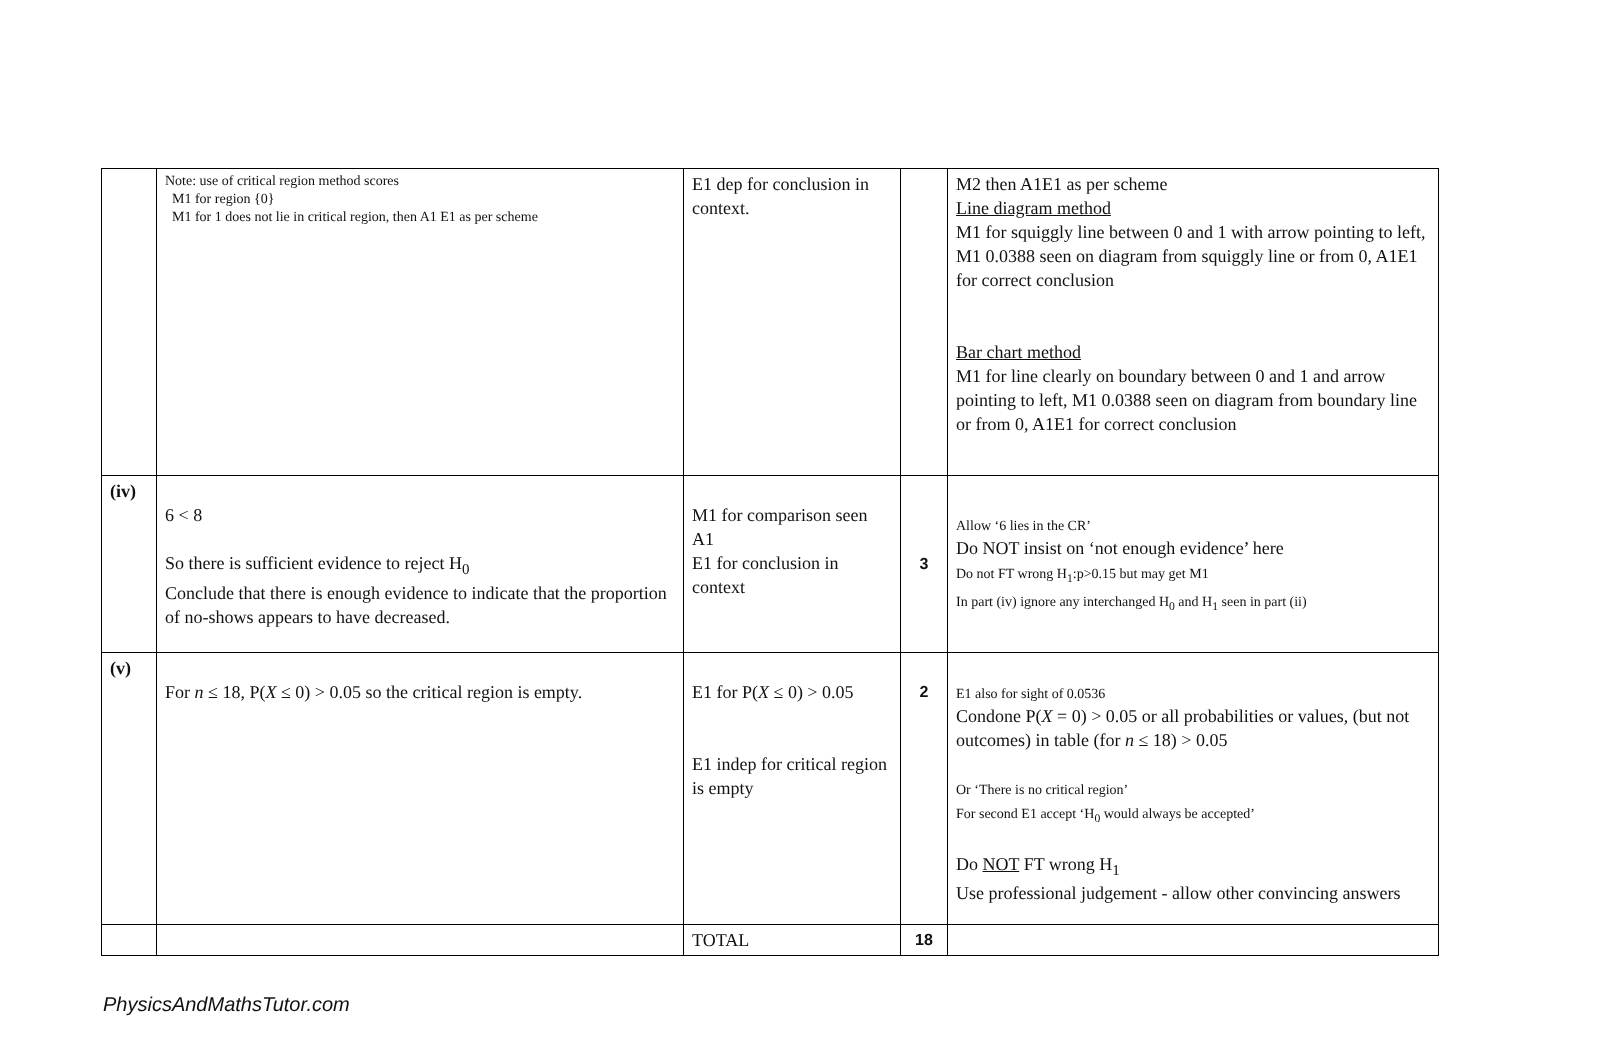| | Note: use of critical region method scores M1 for region {0} M1 for 1 does not lie in critical region, then A1 E1 as per scheme | E1 dep for conclusion in context. | | M2 then A1E1 as per scheme Line diagram method M1 for squiggly line between 0 and 1 with arrow pointing to left, M1 0.0388 seen on diagram from squiggly line or from 0, A1E1 for correct conclusion Bar chart method M1 for line clearly on boundary between 0 and 1 and arrow pointing to left, M1 0.0388 seen on diagram from boundary line or from 0, A1E1 for correct conclusion |
| (iv) | 6 < 8 So there is sufficient evidence to reject H<sub>0</sub> Conclude that there is enough evidence to indicate that the proportion of no-shows appears to have decreased. | M1 for comparison seen A1 E1 for conclusion in context | 3 | Allow ‘6 lies in the CR’ Do NOT insist on ‘not enough evidence’ here Do not FT wrong H<sub>1</sub>:p>0.15 but may get M1 In part (iv) ignore any interchanged H<sub>0</sub> and H<sub>1</sub> seen in part (ii) |
| (v) | For n ≤ 18, P( X ≤ 0) > 0.05 so the critical region is empty. | E1 for P( X ≤ 0) > 0.05 E1 indep for critical region is empty | 2 | E1 also for sight of 0.0536 Condone P( X = 0) > 0.05 or all probabilities or values, (but not outcomes) in table (for n ≤ 18) > 0.05 Or ‘There is no critical region’ For second E1 accept ‘H<sub>0</sub> would always be accepted’ Do NOT FT wrong H<sub>1</sub> Use professional judgement - allow other convincing answers |
| | | TOTAL | 18 | |
PhysicsAndMathsTutor.com